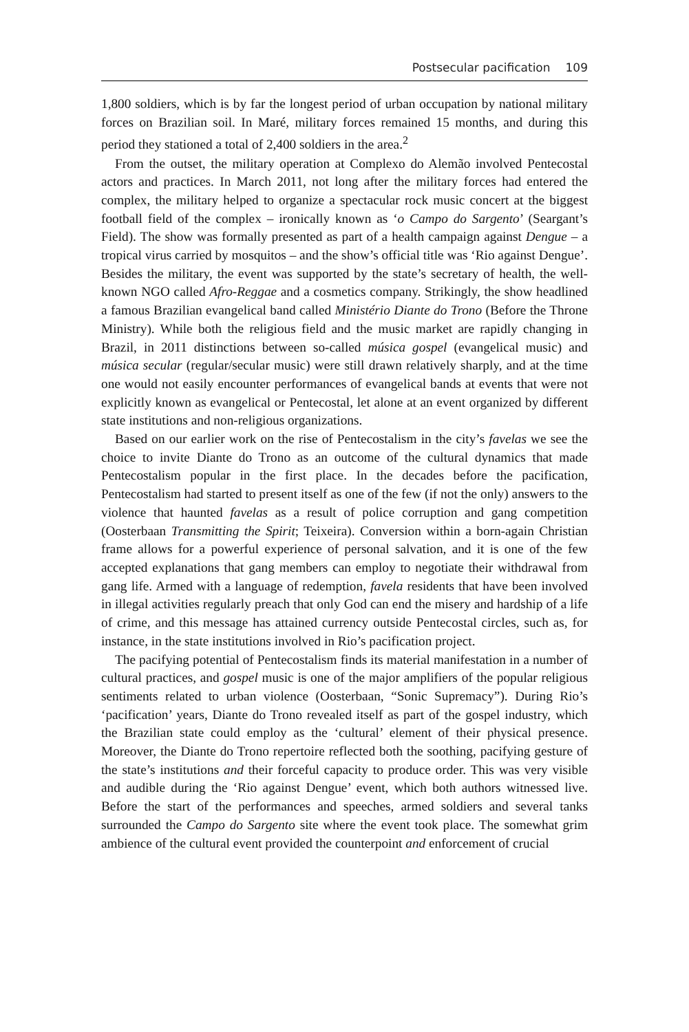Postsecular pacification 109
1,800 soldiers, which is by far the longest period of urban occupation by national military forces on Brazilian soil. In Maré, military forces remained 15 months, and during this period they stationed a total of 2,400 soldiers in the area.<sup>2</sup>
From the outset, the military operation at Complexo do Alemão involved Pentecostal actors and practices. In March 2011, not long after the military forces had entered the complex, the military helped to organize a spectacular rock music concert at the biggest football field of the complex – ironically known as ‘o Campo do Sargento’ (Seargant’s Field). The show was formally presented as part of a health campaign against Dengue – a tropical virus carried by mosquitos – and the show’s official title was ‘Rio against Dengue’. Besides the military, the event was supported by the state’s secretary of health, the well-known NGO called Afro-Reggae and a cosmetics company. Strikingly, the show headlined a famous Brazilian evangelical band called Ministério Diante do Trono (Before the Throne Ministry). While both the religious field and the music market are rapidly changing in Brazil, in 2011 distinctions between so-called música gospel (evangelical music) and música secular (regular/secular music) were still drawn relatively sharply, and at the time one would not easily encounter performances of evangelical bands at events that were not explicitly known as evangelical or Pentecostal, let alone at an event organized by different state institutions and non-religious organizations.
Based on our earlier work on the rise of Pentecostalism in the city’s favelas we see the choice to invite Diante do Trono as an outcome of the cultural dynamics that made Pentecostalism popular in the first place. In the decades before the pacification, Pentecostalism had started to present itself as one of the few (if not the only) answers to the violence that haunted favelas as a result of police corruption and gang competition (Oosterbaan Transmitting the Spirit; Teixeira). Conversion within a born-again Christian frame allows for a powerful experience of personal salvation, and it is one of the few accepted explanations that gang members can employ to negotiate their withdrawal from gang life. Armed with a language of redemption, favela residents that have been involved in illegal activities regularly preach that only God can end the misery and hardship of a life of crime, and this message has attained currency outside Pentecostal circles, such as, for instance, in the state institutions involved in Rio’s pacification project.
The pacifying potential of Pentecostalism finds its material manifestation in a number of cultural practices, and gospel music is one of the major amplifiers of the popular religious sentiments related to urban violence (Oosterbaan, “Sonic Supremacy”). During Rio’s ‘pacification’ years, Diante do Trono revealed itself as part of the gospel industry, which the Brazilian state could employ as the ‘cultural’ element of their physical presence. Moreover, the Diante do Trono repertoire reflected both the soothing, pacifying gesture of the state’s institutions and their forceful capacity to produce order. This was very visible and audible during the ‘Rio against Dengue’ event, which both authors witnessed live. Before the start of the performances and speeches, armed soldiers and several tanks surrounded the Campo do Sargento site where the event took place. The somewhat grim ambience of the cultural event provided the counterpoint and enforcement of crucial